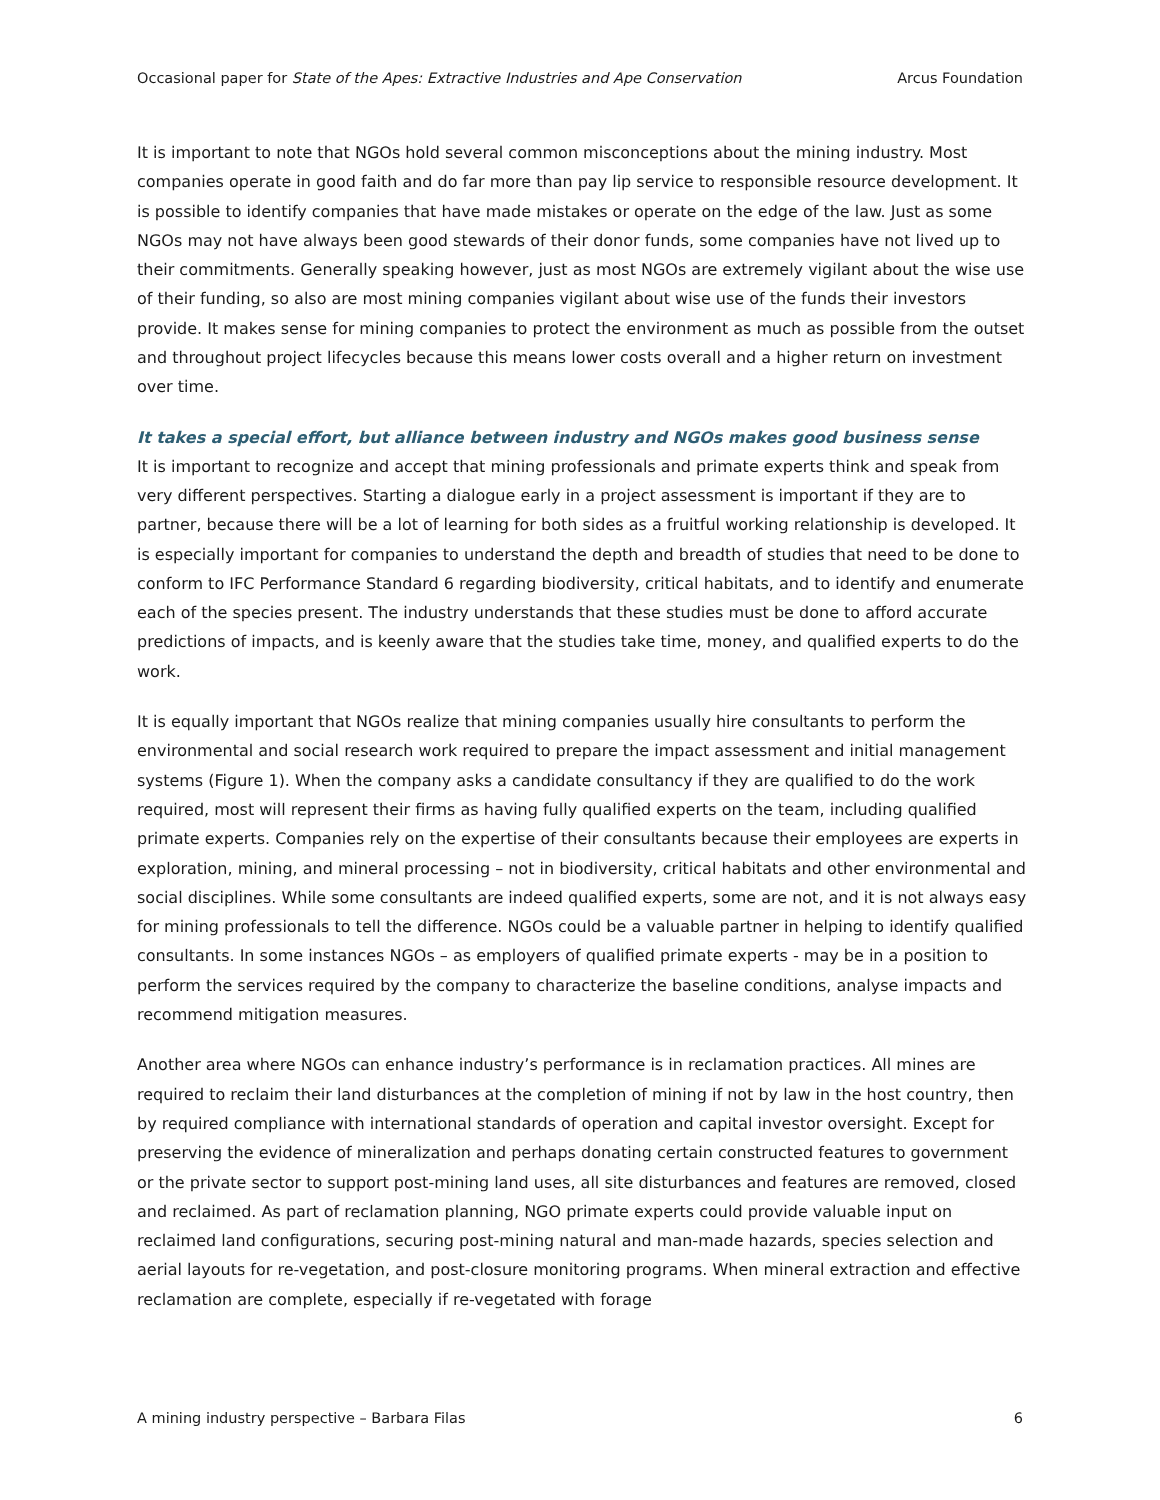Occasional paper for State of the Apes: Extractive Industries and Ape Conservation Arcus Foundation
It is important to note that NGOs hold several common misconceptions about the mining industry. Most companies operate in good faith and do far more than pay lip service to responsible resource development. It is possible to identify companies that have made mistakes or operate on the edge of the law. Just as some NGOs may not have always been good stewards of their donor funds, some companies have not lived up to their commitments. Generally speaking however, just as most NGOs are extremely vigilant about the wise use of their funding, so also are most mining companies vigilant about wise use of the funds their investors provide. It makes sense for mining companies to protect the environment as much as possible from the outset and throughout project lifecycles because this means lower costs overall and a higher return on investment over time.
It takes a special effort, but alliance between industry and NGOs makes good business sense
It is important to recognize and accept that mining professionals and primate experts think and speak from very different perspectives. Starting a dialogue early in a project assessment is important if they are to partner, because there will be a lot of learning for both sides as a fruitful working relationship is developed. It is especially important for companies to understand the depth and breadth of studies that need to be done to conform to IFC Performance Standard 6 regarding biodiversity, critical habitats, and to identify and enumerate each of the species present. The industry understands that these studies must be done to afford accurate predictions of impacts, and is keenly aware that the studies take time, money, and qualified experts to do the work.
It is equally important that NGOs realize that mining companies usually hire consultants to perform the environmental and social research work required to prepare the impact assessment and initial management systems (Figure 1). When the company asks a candidate consultancy if they are qualified to do the work required, most will represent their firms as having fully qualified experts on the team, including qualified primate experts. Companies rely on the expertise of their consultants because their employees are experts in exploration, mining, and mineral processing – not in biodiversity, critical habitats and other environmental and social disciplines. While some consultants are indeed qualified experts, some are not, and it is not always easy for mining professionals to tell the difference. NGOs could be a valuable partner in helping to identify qualified consultants. In some instances NGOs – as employers of qualified primate experts - may be in a position to perform the services required by the company to characterize the baseline conditions, analyse impacts and recommend mitigation measures.
Another area where NGOs can enhance industry’s performance is in reclamation practices. All mines are required to reclaim their land disturbances at the completion of mining if not by law in the host country, then by required compliance with international standards of operation and capital investor oversight. Except for preserving the evidence of mineralization and perhaps donating certain constructed features to government or the private sector to support post-mining land uses, all site disturbances and features are removed, closed and reclaimed. As part of reclamation planning, NGO primate experts could provide valuable input on reclaimed land configurations, securing post-mining natural and man-made hazards, species selection and aerial layouts for re-vegetation, and post-closure monitoring programs. When mineral extraction and effective reclamation are complete, especially if re-vegetated with forage
A mining industry perspective – Barbara Filas 6